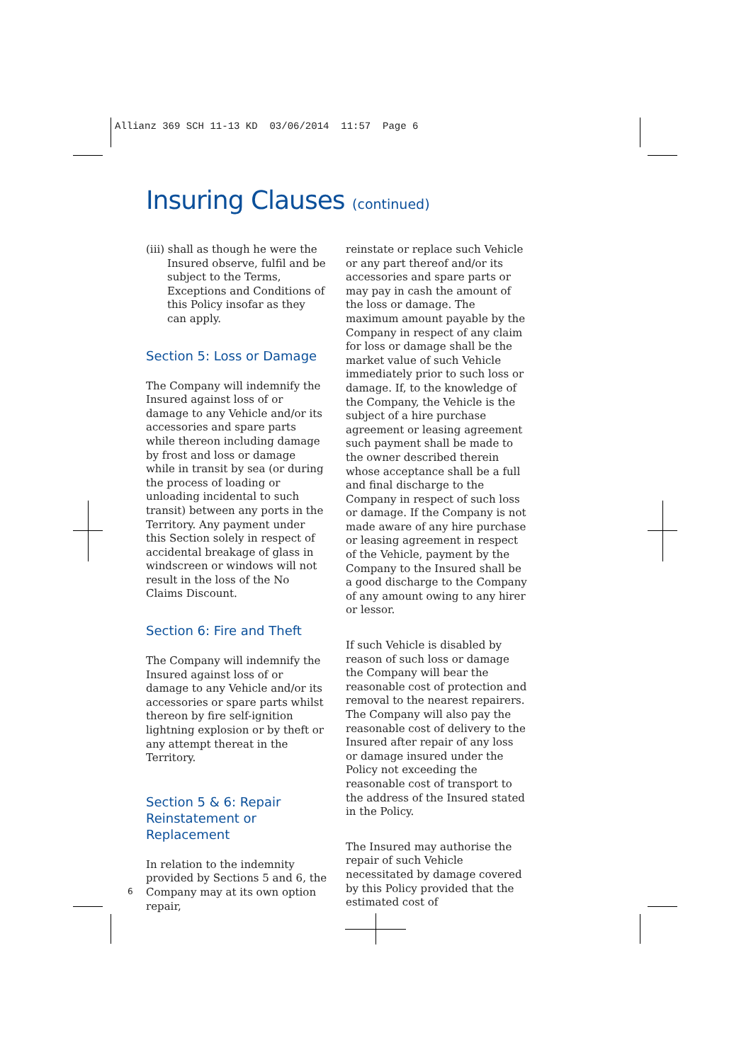Allianz 369 SCH 11-13 KD 03/06/2014 11:57 Page 6
Insuring Clauses (continued)
(iii) shall as though he were the Insured observe, fulfil and be subject to the Terms, Exceptions and Conditions of this Policy insofar as they can apply.
Section 5: Loss or Damage
The Company will indemnify the Insured against loss of or damage to any Vehicle and/or its accessories and spare parts while thereon including damage by frost and loss or damage while in transit by sea (or during the process of loading or unloading incidental to such transit) between any ports in the Territory. Any payment under this Section solely in respect of accidental breakage of glass in windscreen or windows will not result in the loss of the No Claims Discount.
Section 6: Fire and Theft
The Company will indemnify the Insured against loss of or damage to any Vehicle and/or its accessories or spare parts whilst thereon by fire self-ignition lightning explosion or by theft or any attempt thereat in the Territory.
Section 5 & 6: Repair Reinstatement or Replacement
In relation to the indemnity provided by Sections 5 and 6, the Company may at its own option repair,
reinstate or replace such Vehicle or any part thereof and/or its accessories and spare parts or may pay in cash the amount of the loss or damage. The maximum amount payable by the Company in respect of any claim for loss or damage shall be the market value of such Vehicle immediately prior to such loss or damage. If, to the knowledge of the Company, the Vehicle is the subject of a hire purchase agreement or leasing agreement such payment shall be made to the owner described therein whose acceptance shall be a full and final discharge to the Company in respect of such loss or damage. If the Company is not made aware of any hire purchase or leasing agreement in respect of the Vehicle, payment by the Company to the Insured shall be a good discharge to the Company of any amount owing to any hirer or lessor.
If such Vehicle is disabled by reason of such loss or damage the Company will bear the reasonable cost of protection and removal to the nearest repairers. The Company will also pay the reasonable cost of delivery to the Insured after repair of any loss or damage insured under the Policy not exceeding the reasonable cost of transport to the address of the Insured stated in the Policy.
The Insured may authorise the repair of such Vehicle necessitated by damage covered by this Policy provided that the estimated cost of
6